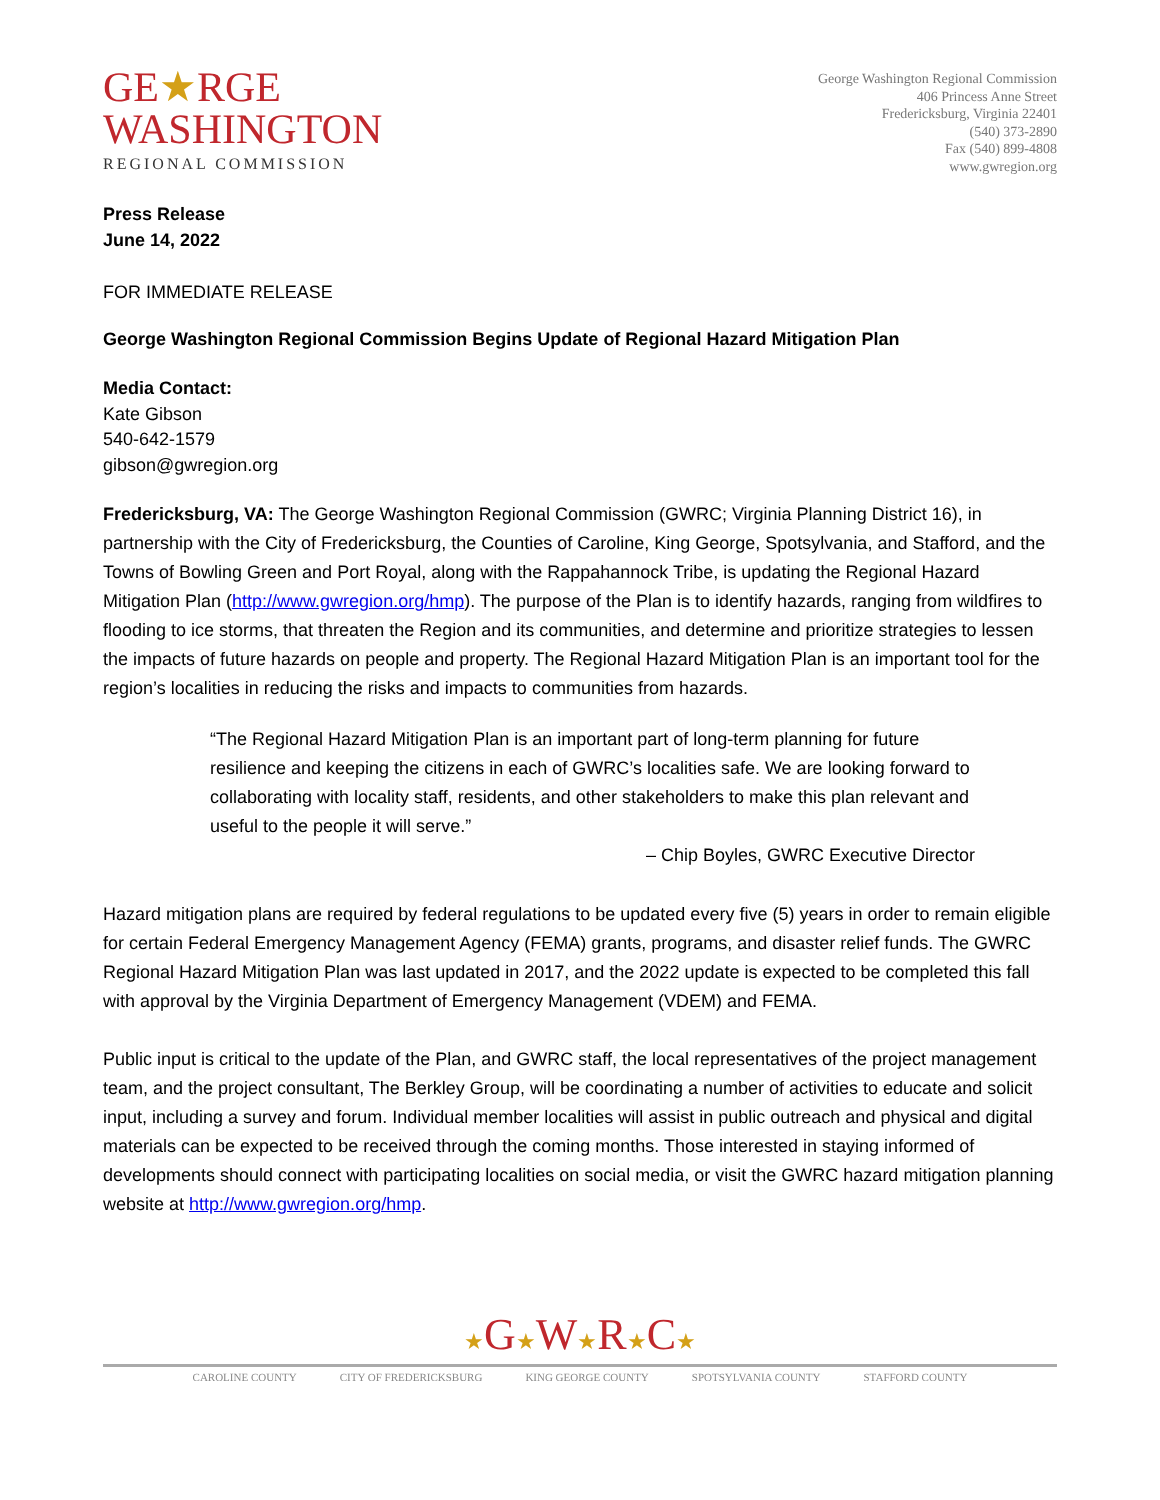GE★RGE
WASHINGTON
REGIONAL COMMISSION
George Washington Regional Commission
406 Princess Anne Street
Fredericksburg, Virginia 22401
(540) 373-2890
Fax (540) 899-4808
www.gwregion.org
Press Release
June 14, 2022
FOR IMMEDIATE RELEASE
George Washington Regional Commission Begins Update of Regional Hazard Mitigation Plan
Media Contact:
Kate Gibson
540-642-1579
gibson@gwregion.org
Fredericksburg, VA: The George Washington Regional Commission (GWRC; Virginia Planning District 16), in partnership with the City of Fredericksburg, the Counties of Caroline, King George, Spotsylvania, and Stafford, and the Towns of Bowling Green and Port Royal, along with the Rappahannock Tribe, is updating the Regional Hazard Mitigation Plan (http://www.gwregion.org/hmp). The purpose of the Plan is to identify hazards, ranging from wildfires to flooding to ice storms, that threaten the Region and its communities, and determine and prioritize strategies to lessen the impacts of future hazards on people and property. The Regional Hazard Mitigation Plan is an important tool for the region’s localities in reducing the risks and impacts to communities from hazards.
“The Regional Hazard Mitigation Plan is an important part of long-term planning for future resilience and keeping the citizens in each of GWRC’s localities safe. We are looking forward to collaborating with locality staff, residents, and other stakeholders to make this plan relevant and useful to the people it will serve.”
– Chip Boyles, GWRC Executive Director
Hazard mitigation plans are required by federal regulations to be updated every five (5) years in order to remain eligible for certain Federal Emergency Management Agency (FEMA) grants, programs, and disaster relief funds. The GWRC Regional Hazard Mitigation Plan was last updated in 2017, and the 2022 update is expected to be completed this fall with approval by the Virginia Department of Emergency Management (VDEM) and FEMA.
Public input is critical to the update of the Plan, and GWRC staff, the local representatives of the project management team, and the project consultant, The Berkley Group, will be coordinating a number of activities to educate and solicit input, including a survey and forum. Individual member localities will assist in public outreach and physical and digital materials can be expected to be received through the coming months. Those interested in staying informed of developments should connect with participating localities on social media, or visit the GWRC hazard mitigation planning website at http://www.gwregion.org/hmp.
★G★W★R★C★
CAROLINE COUNTY CITY OF FREDERICKSBURG KING GEORGE COUNTY SPOTSYLVANIA COUNTY STAFFORD COUNTY